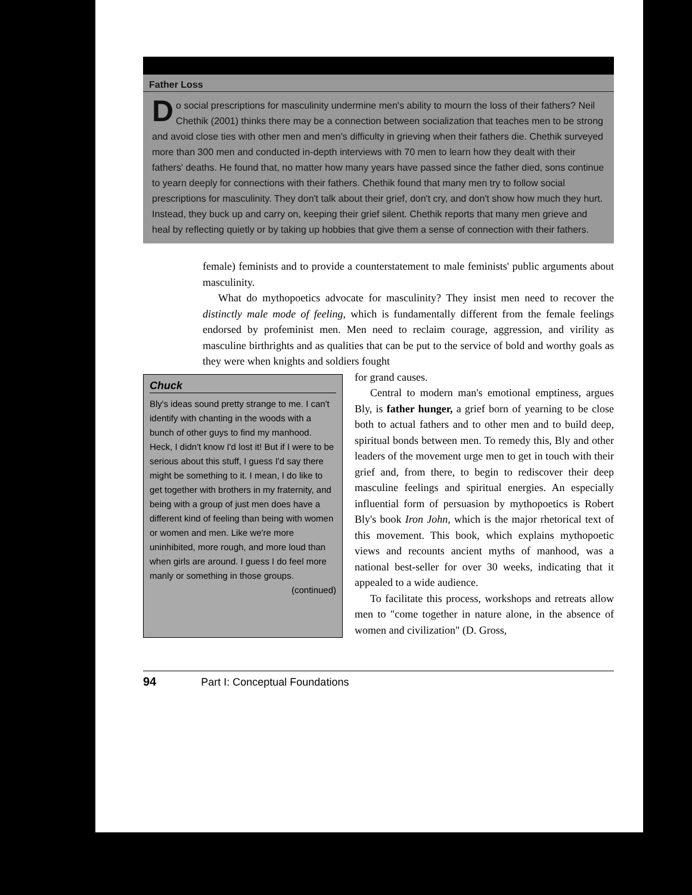Father Loss
Do social prescriptions for masculinity undermine men's ability to mourn the loss of their fathers? Neil Chethik (2001) thinks there may be a connection between socialization that teaches men to be strong and avoid close ties with other men and men's difficulty in grieving when their fathers die. Chethik surveyed more than 300 men and conducted in-depth interviews with 70 men to learn how they dealt with their fathers' deaths. He found that, no matter how many years have passed since the father died, sons continue to yearn deeply for connections with their fathers. Chethik found that many men try to follow social prescriptions for masculinity. They don't talk about their grief, don't cry, and don't show how much they hurt. Instead, they buck up and carry on, keeping their grief silent. Chethik reports that many men grieve and heal by reflecting quietly or by taking up hobbies that give them a sense of connection with their fathers.
female) feminists and to provide a counterstatement to male feminists' public arguments about masculinity.
What do mythopoetics advocate for masculinity? They insist men need to recover the distinctly male mode of feeling, which is fundamentally different from the female feelings endorsed by profeminist men. Men need to reclaim courage, aggression, and virility as masculine birthrights and as qualities that can be put to the service of bold and worthy goals as they were when knights and soldiers fought
Chuck
Bly's ideas sound pretty strange to me. I can't identify with chanting in the woods with a bunch of other guys to find my manhood. Heck, I didn't know I'd lost it! But if I were to be serious about this stuff, I guess I'd say there might be something to it. I mean, I do like to get together with brothers in my fraternity, and being with a group of just men does have a different kind of feeling than being with women or women and men. Like we're more uninhibited, more rough, and more loud than when girls are around. I guess I do feel more manly or something in those groups.
(continued)
for grand causes.
Central to modern man's emotional emptiness, argues Bly, is father hunger, a grief born of yearning to be close both to actual fathers and to other men and to build deep, spiritual bonds between men. To remedy this, Bly and other leaders of the movement urge men to get in touch with their grief and, from there, to begin to rediscover their deep masculine feelings and spiritual energies. An especially influential form of persuasion by mythopoetics is Robert Bly's book Iron John, which is the major rhetorical text of this movement. This book, which explains mythopoetic views and recounts ancient myths of manhood, was a national best-seller for over 30 weeks, indicating that it appealed to a wide audience.
To facilitate this process, workshops and retreats allow men to "come together in nature alone, in the absence of women and civilization" (D. Gross,
94 Part I: Conceptual Foundations